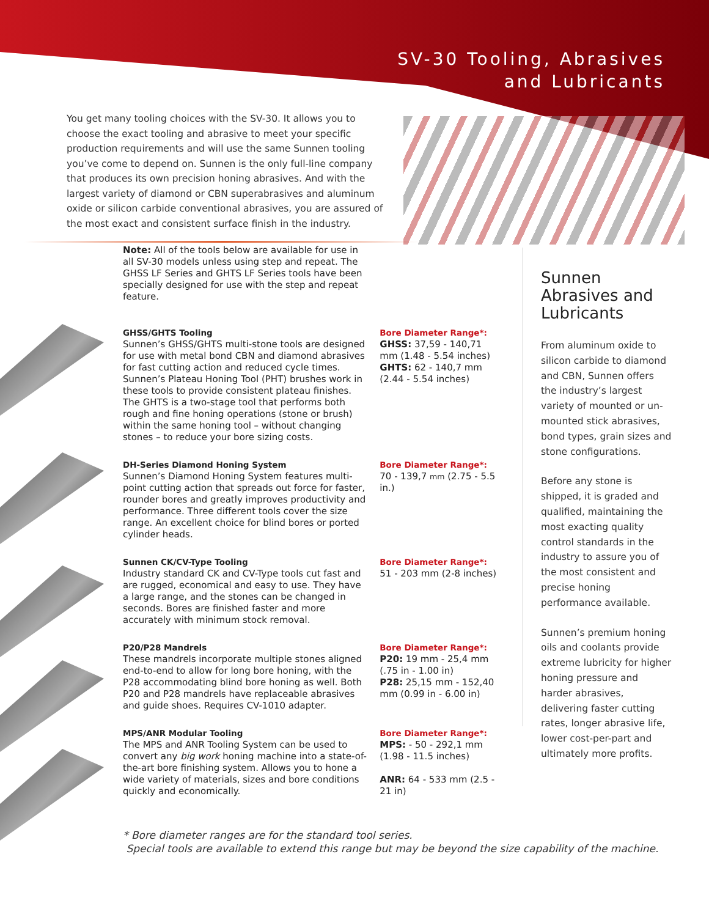SV-30 Tooling, Abrasives
and Lubricants
You get many tooling choices with the SV-30. It allows you to choose the exact tooling and abrasive to meet your specific production requirements and will use the same Sunnen tooling you’ve come to depend on. Sunnen is the only full-line company that produces its own precision honing abrasives. And with the largest variety of diamond or CBN superabrasives and aluminum oxide or silicon carbide conventional abrasives, you are assured of the most exact and consistent surface finish in the industry.
Note: All of the tools below are available for use in all SV-30 models unless using step and repeat. The GHSS LF Series and GHTS LF Series tools have been specially designed for use with the step and repeat feature.
GHSS/GHTS Tooling
Sunnen’s GHSS/GHTS multi-stone tools are designed for use with metal bond CBN and diamond abrasives for fast cutting action and reduced cycle times. Sunnen’s Plateau Honing Tool (PHT) brushes work in these tools to provide consistent plateau finishes. The GHTS is a two-stage tool that performs both rough and fine honing operations (stone or brush) within the same honing tool – without changing stones – to reduce your bore sizing costs.
Bore Diameter Range*:
GHSS: 37,59 - 140,71 mm (1.48 - 5.54 inches)
GHTS: 62 - 140,7 mm (2.44 - 5.54 inches)
DH-Series Diamond Honing System
Sunnen’s Diamond Honing System features multi-point cutting action that spreads out force for faster, rounder bores and greatly improves productivity and performance. Three different tools cover the size range. An excellent choice for blind bores or ported cylinder heads.
Bore Diameter Range*:
70 - 139,7 mm (2.75 - 5.5 in.)
Sunnen CK/CV-Type Tooling
Industry standard CK and CV-Type tools cut fast and are rugged, economical and easy to use. They have a large range, and the stones can be changed in seconds. Bores are finished faster and more accurately with minimum stock removal.
Bore Diameter Range*:
51 - 203 mm (2-8 inches)
P20/P28 Mandrels
These mandrels incorporate multiple stones aligned end-to-end to allow for long bore honing, with the P28 accommodating blind bore honing as well. Both P20 and P28 mandrels have replaceable abrasives and guide shoes. Requires CV-1010 adapter.
Bore Diameter Range*:
P20: 19 mm - 25,4 mm (.75 in - 1.00 in)
P28: 25,15 mm - 152,40 mm (0.99 in - 6.00 in)
MPS/ANR Modular Tooling
The MPS and ANR Tooling System can be used to convert any big work honing machine into a state-of-the-art bore finishing system. Allows you to hone a wide variety of materials, sizes and bore conditions quickly and economically.
Bore Diameter Range*:
MPS: - 50 - 292,1 mm (1.98 - 11.5 inches)
ANR: 64 - 533 mm (2.5 - 21 in)
Sunnen Abrasives and Lubricants
From aluminum oxide to silicon carbide to diamond and CBN, Sunnen offers the industry’s largest variety of mounted or un-mounted stick abrasives, bond types, grain sizes and stone configurations.
Before any stone is shipped, it is graded and qualified, maintaining the most exacting quality control standards in the industry to assure you of the most consistent and precise honing performance available.
Sunnen’s premium honing oils and coolants provide extreme lubricity for higher honing pressure and harder abrasives, delivering faster cutting rates, longer abrasive life, lower cost-per-part and ultimately more profits.
* Bore diameter ranges are for the standard tool series.
Special tools are available to extend this range but may be beyond the size capability of the machine.